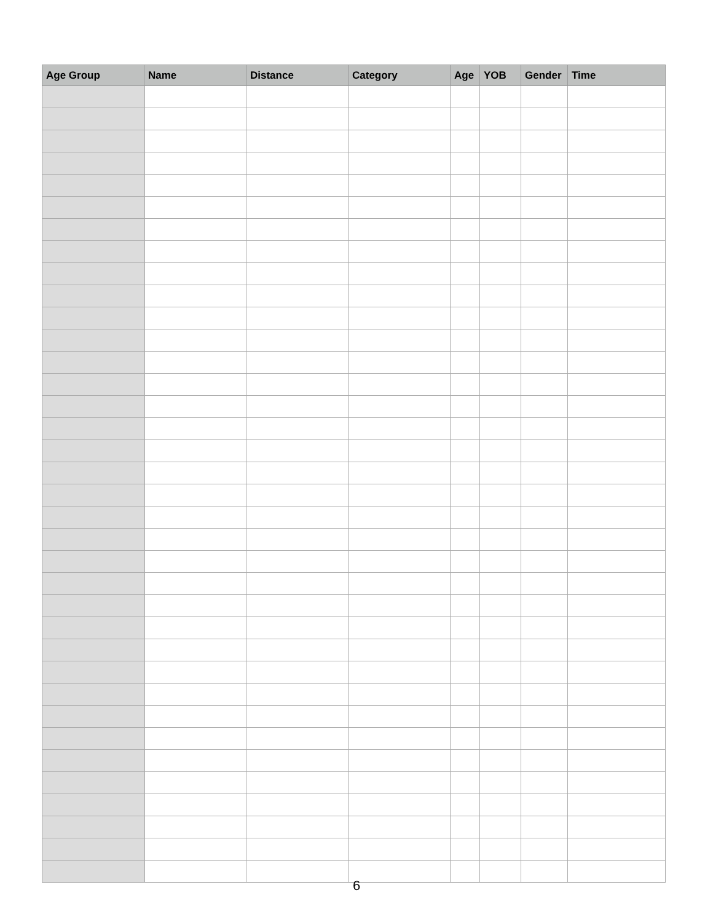| Age Group | Name | Distance | Category | Age | YOB | Gender | Time |
| --- | --- | --- | --- | --- | --- | --- | --- |
6